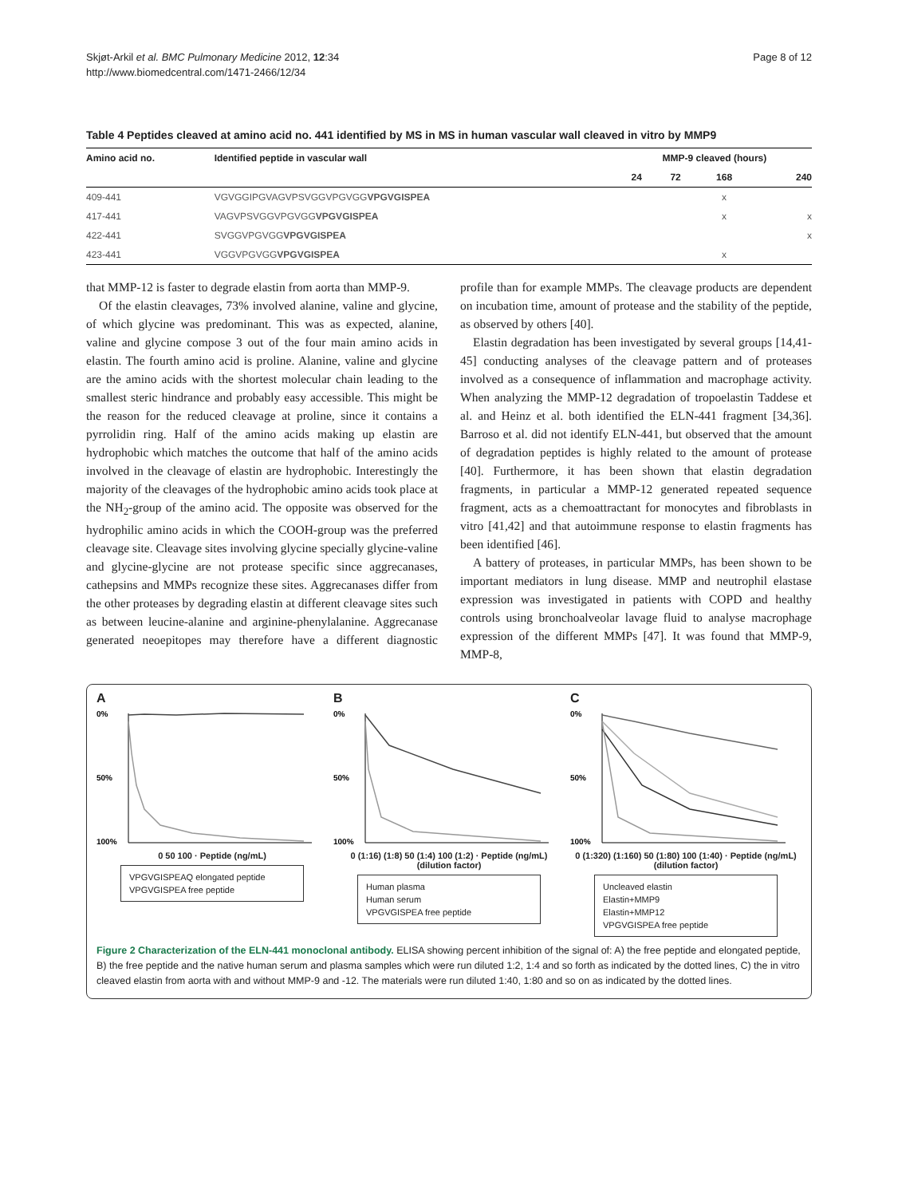Skjøt-Arkil et al. BMC Pulmonary Medicine 2012, 12:34
http://www.biomedcentral.com/1471-2466/12/34
Page 8 of 12
Table 4 Peptides cleaved at amino acid no. 441 identified by MS in MS in human vascular wall cleaved in vitro by MMP9
| Amino acid no. | Identified peptide in vascular wall | MMP-9 cleaved (hours) | | | |
| --- | --- | --- | --- | --- | --- |
| | | 24 | 72 | 168 | 240 |
| 409-441 | VGVGGIPGVAGVPSVGGVPGVGG VPGVGISPEA | | | x | |
| 417-441 | VAGVPSVGGVPGVGG VPGVGISPEA | | | x | x |
| 422-441 | SVGGVPGVGG VPGVGISPEA | | | | x |
| 423-441 | VGGVPGVGG VPGVGISPEA | | | x | |
that MMP-12 is faster to degrade elastin from aorta than MMP-9.
Of the elastin cleavages, 73% involved alanine, valine and glycine, of which glycine was predominant. This was as expected, alanine, valine and glycine compose 3 out of the four main amino acids in elastin. The fourth amino acid is proline. Alanine, valine and glycine are the amino acids with the shortest molecular chain leading to the smallest steric hindrance and probably easy accessible. This might be the reason for the reduced cleavage at proline, since it contains a pyrrolidin ring. Half of the amino acids making up elastin are hydrophobic which matches the outcome that half of the amino acids involved in the cleavage of elastin are hydrophobic. Interestingly the majority of the cleavages of the hydrophobic amino acids took place at the NH<sub>2</sub>-group of the amino acid. The opposite was observed for the hydrophilic amino acids in which the COOH-group was the preferred cleavage site. Cleavage sites involving glycine specially glycine-valine and glycine-glycine are not protease specific since aggrecanases, cathepsins and MMPs recognize these sites. Aggrecanases differ from the other proteases by degrading elastin at different cleavage sites such as between leucine-alanine and arginine-phenylalanine. Aggrecanase generated neoepitopes may therefore have a different diagnostic profile than for example MMPs. The cleavage products are dependent on incubation time, amount of protease and the stability of the peptide, as observed by others [40].
Elastin degradation has been investigated by several groups [14,41-45] conducting analyses of the cleavage pattern and of proteases involved as a consequence of inflammation and macrophage activity. When analyzing the MMP-12 degradation of tropoelastin Taddese et al. and Heinz et al. both identified the ELN-441 fragment [34,36]. Barroso et al. did not identify ELN-441, but observed that the amount of degradation peptides is highly related to the amount of protease [40]. Furthermore, it has been shown that elastin degradation fragments, in particular a MMP-12 generated repeated sequence fragment, acts as a chemoattractant for monocytes and fibroblasts in vitro [41,42] and that autoimmune response to elastin fragments has been identified [46].
A battery of proteases, in particular MMPs, has been shown to be important mediators in lung disease. MMP and neutrophil elastase expression was investigated in patients with COPD and healthy controls using bronchoalveolar lavage fluid to analyse macrophage expression of the different MMPs [47]. It was found that MMP-9, MMP-8,
A
0%
50%
100%
0 50 100 · Peptide (ng/mL)
VPGVGISPEAQ elongated peptide
VPGVGISPEA free peptide
B
0%
50%
100%
0 (1:16) (1:8) 50 (1:4) 100 (1:2) · Peptide (ng/mL) (dilution factor)
Human plasma
Human serum
VPGVGISPEA free peptide
C
0%
50%
100%
0 (1:320) (1:160) 50 (1:80) 100 (1:40) · Peptide (ng/mL) (dilution factor)
Uncleaved elastin
Elastin+MMP9
Elastin+MMP12
VPGVGISPEA free peptide
Figure 2 Characterization of the ELN-441 monoclonal antibody. ELISA showing percent inhibition of the signal of: A) the free peptide and elongated peptide, B) the free peptide and the native human serum and plasma samples which were run diluted 1:2, 1:4 and so forth as indicated by the dotted lines, C) the in vitro cleaved elastin from aorta with and without MMP-9 and -12. The materials were run diluted 1:40, 1:80 and so on as indicated by the dotted lines.